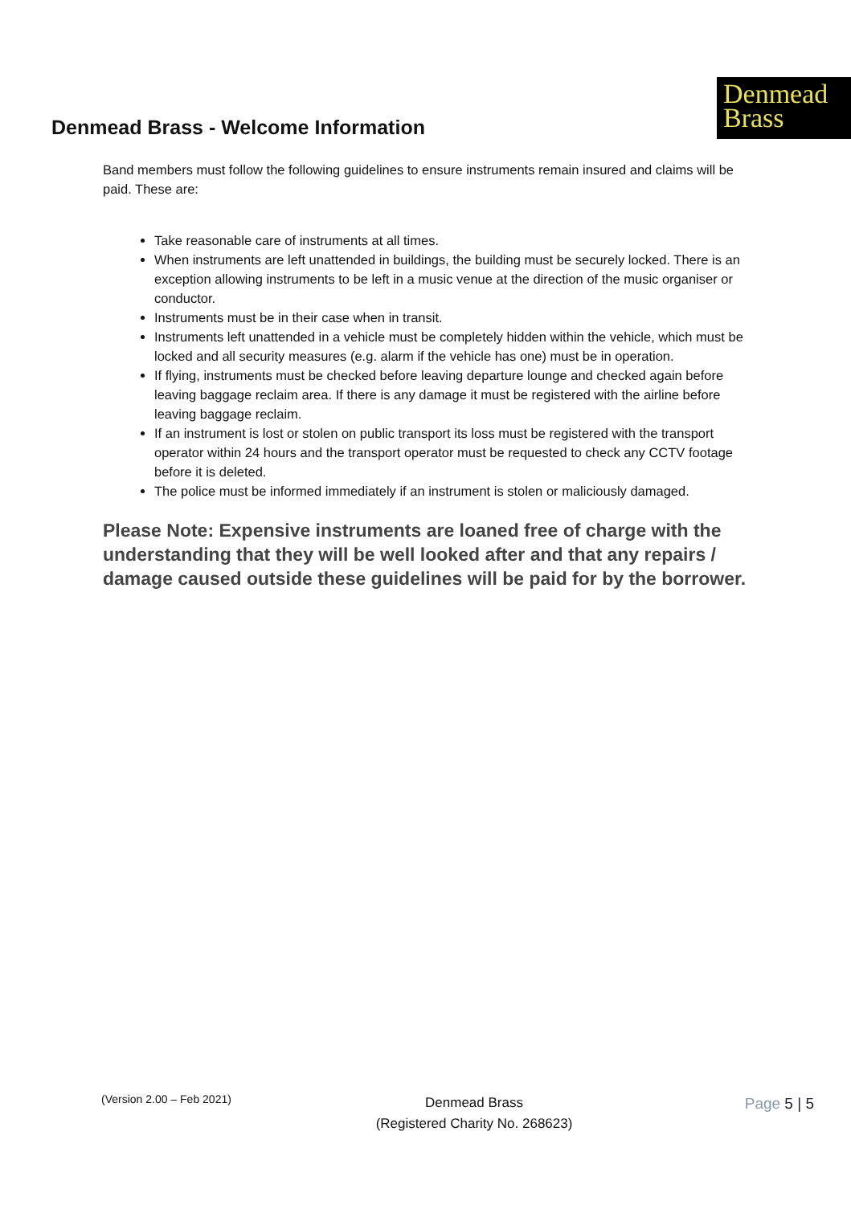Denmead Brass - Welcome Information
Denmead
Brass
Band members must follow the following guidelines to ensure instruments remain insured and claims will be paid. These are:
Take reasonable care of instruments at all times.
When instruments are left unattended in buildings, the building must be securely locked. There is an exception allowing instruments to be left in a music venue at the direction of the music organiser or conductor.
Instruments must be in their case when in transit.
Instruments left unattended in a vehicle must be completely hidden within the vehicle, which must be locked and all security measures (e.g. alarm if the vehicle has one) must be in operation.
If flying, instruments must be checked before leaving departure lounge and checked again before leaving baggage reclaim area. If there is any damage it must be registered with the airline before leaving baggage reclaim.
If an instrument is lost or stolen on public transport its loss must be registered with the transport operator within 24 hours and the transport operator must be requested to check any CCTV footage before it is deleted.
The police must be informed immediately if an instrument is stolen or maliciously damaged.
Please Note: Expensive instruments are loaned free of charge with the understanding that they will be well looked after and that any repairs / damage caused outside these guidelines will be paid for by the borrower.
(Version 2.00 – Feb 2021)
Denmead Brass
(Registered Charity No. 268623)
Page 5 | 5